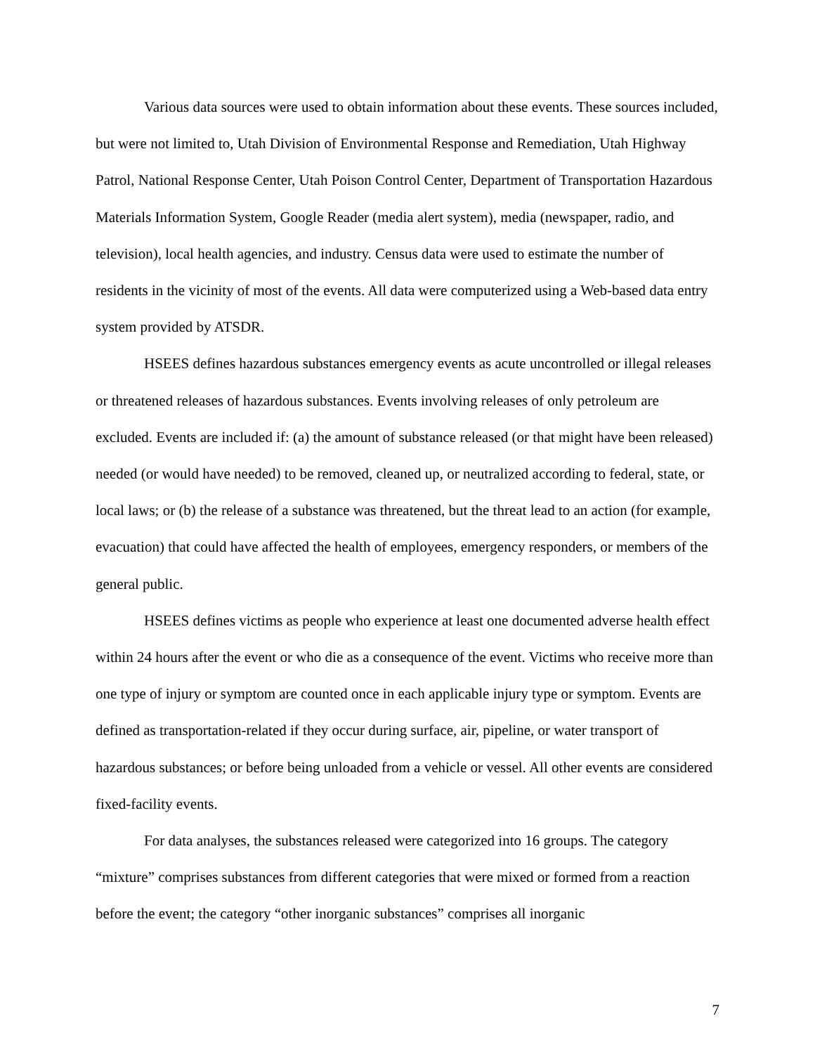Various data sources were used to obtain information about these events. These sources included, but were not limited to, Utah Division of Environmental Response and Remediation, Utah Highway Patrol, National Response Center, Utah Poison Control Center, Department of Transportation Hazardous Materials Information System, Google Reader (media alert system), media (newspaper, radio, and television), local health agencies, and industry. Census data were used to estimate the number of residents in the vicinity of most of the events. All data were computerized using a Web-based data entry system provided by ATSDR.
HSEES defines hazardous substances emergency events as acute uncontrolled or illegal releases or threatened releases of hazardous substances. Events involving releases of only petroleum are excluded. Events are included if: (a) the amount of substance released (or that might have been released) needed (or would have needed) to be removed, cleaned up, or neutralized according to federal, state, or local laws; or (b) the release of a substance was threatened, but the threat lead to an action (for example, evacuation) that could have affected the health of employees, emergency responders, or members of the general public.
HSEES defines victims as people who experience at least one documented adverse health effect within 24 hours after the event or who die as a consequence of the event. Victims who receive more than one type of injury or symptom are counted once in each applicable injury type or symptom. Events are defined as transportation-related if they occur during surface, air, pipeline, or water transport of hazardous substances; or before being unloaded from a vehicle or vessel. All other events are considered fixed-facility events.
For data analyses, the substances released were categorized into 16 groups. The category “mixture” comprises substances from different categories that were mixed or formed from a reaction before the event; the category “other inorganic substances” comprises all inorganic
7